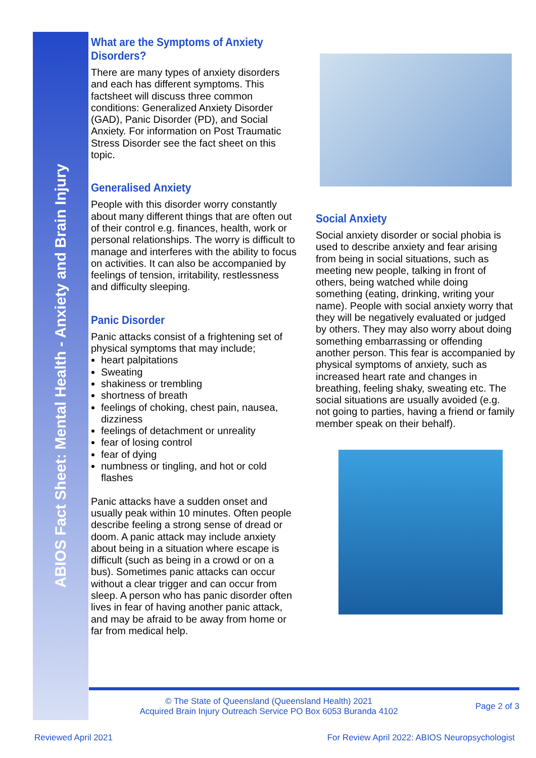ABIOS Fact Sheet: Mental Health - Anxiety and Brain Injury
What are the Symptoms of Anxiety Disorders?
There are many types of anxiety disorders and each has different symptoms. This factsheet will discuss three common conditions: Generalized Anxiety Disorder (GAD), Panic Disorder (PD), and Social Anxiety. For information on Post Traumatic Stress Disorder see the fact sheet on this topic.
Generalised Anxiety
People with this disorder worry constantly about many different things that are often out of their control e.g. finances, health, work or personal relationships. The worry is difficult to manage and interferes with the ability to focus on activities. It can also be accompanied by feelings of tension, irritability, restlessness and difficulty sleeping.
Panic Disorder
Panic attacks consist of a frightening set of physical symptoms that may include;
heart palpitations
Sweating
shakiness or trembling
shortness of breath
feelings of choking, chest pain, nausea, dizziness
feelings of detachment or unreality
fear of losing control
fear of dying
numbness or tingling, and hot or cold flashes
Panic attacks have a sudden onset and usually peak within 10 minutes. Often people describe feeling a strong sense of dread or doom. A panic attack may include anxiety about being in a situation where escape is difficult (such as being in a crowd or on a bus). Sometimes panic attacks can occur without a clear trigger and can occur from sleep. A person who has panic disorder often lives in fear of having another panic attack, and may be afraid to be away from home or far from medical help.
Social Anxiety
Social anxiety disorder or social phobia is used to describe anxiety and fear arising from being in social situations, such as meeting new people, talking in front of others, being watched while doing something (eating, drinking, writing your name). People with social anxiety worry that they will be negatively evaluated or judged by others. They may also worry about doing something embarrassing or offending another person. This fear is accompanied by physical symptoms of anxiety, such as increased heart rate and changes in breathing, feeling shaky, sweating etc. The social situations are usually avoided (e.g. not going to parties, having a friend or family member speak on their behalf).
© The State of Queensland (Queensland Health) 2021
Acquired Brain Injury Outreach Service PO Box 6053 Buranda 4102
Page 2 of 3
Reviewed April 2021 For Review April 2022: ABIOS Neuropsychologist